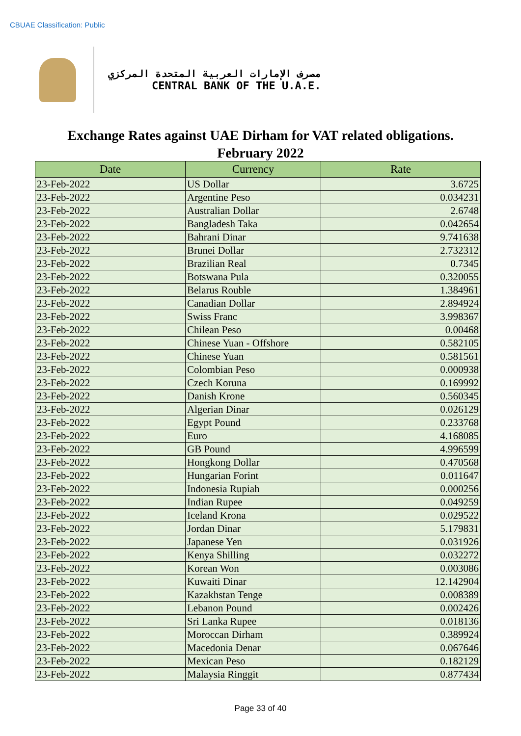CBUAE Classification: Public
مصرف الإمارات العربية المتحدة المركزي
CENTRAL BANK OF THE U.A.E.
Exchange Rates against UAE Dirham for VAT related obligations.
February 2022
| Date | Currency | Rate |
| --- | --- | --- |
| 23-Feb-2022 | US Dollar | 3.6725 |
| 23-Feb-2022 | Argentine Peso | 0.034231 |
| 23-Feb-2022 | Australian Dollar | 2.6748 |
| 23-Feb-2022 | Bangladesh Taka | 0.042654 |
| 23-Feb-2022 | Bahrani Dinar | 9.741638 |
| 23-Feb-2022 | Brunei Dollar | 2.732312 |
| 23-Feb-2022 | Brazilian Real | 0.7345 |
| 23-Feb-2022 | Botswana Pula | 0.320055 |
| 23-Feb-2022 | Belarus Rouble | 1.384961 |
| 23-Feb-2022 | Canadian Dollar | 2.894924 |
| 23-Feb-2022 | Swiss Franc | 3.998367 |
| 23-Feb-2022 | Chilean Peso | 0.00468 |
| 23-Feb-2022 | Chinese Yuan - Offshore | 0.582105 |
| 23-Feb-2022 | Chinese Yuan | 0.581561 |
| 23-Feb-2022 | Colombian Peso | 0.000938 |
| 23-Feb-2022 | Czech Koruna | 0.169992 |
| 23-Feb-2022 | Danish Krone | 0.560345 |
| 23-Feb-2022 | Algerian Dinar | 0.026129 |
| 23-Feb-2022 | Egypt Pound | 0.233768 |
| 23-Feb-2022 | Euro | 4.168085 |
| 23-Feb-2022 | GB Pound | 4.996599 |
| 23-Feb-2022 | Hongkong Dollar | 0.470568 |
| 23-Feb-2022 | Hungarian Forint | 0.011647 |
| 23-Feb-2022 | Indonesia Rupiah | 0.000256 |
| 23-Feb-2022 | Indian Rupee | 0.049259 |
| 23-Feb-2022 | Iceland Krona | 0.029522 |
| 23-Feb-2022 | Jordan Dinar | 5.179831 |
| 23-Feb-2022 | Japanese Yen | 0.031926 |
| 23-Feb-2022 | Kenya Shilling | 0.032272 |
| 23-Feb-2022 | Korean Won | 0.003086 |
| 23-Feb-2022 | Kuwaiti Dinar | 12.142904 |
| 23-Feb-2022 | Kazakhstan Tenge | 0.008389 |
| 23-Feb-2022 | Lebanon Pound | 0.002426 |
| 23-Feb-2022 | Sri Lanka Rupee | 0.018136 |
| 23-Feb-2022 | Moroccan Dirham | 0.389924 |
| 23-Feb-2022 | Macedonia Denar | 0.067646 |
| 23-Feb-2022 | Mexican Peso | 0.182129 |
| 23-Feb-2022 | Malaysia Ringgit | 0.877434 |
Page 33 of 40